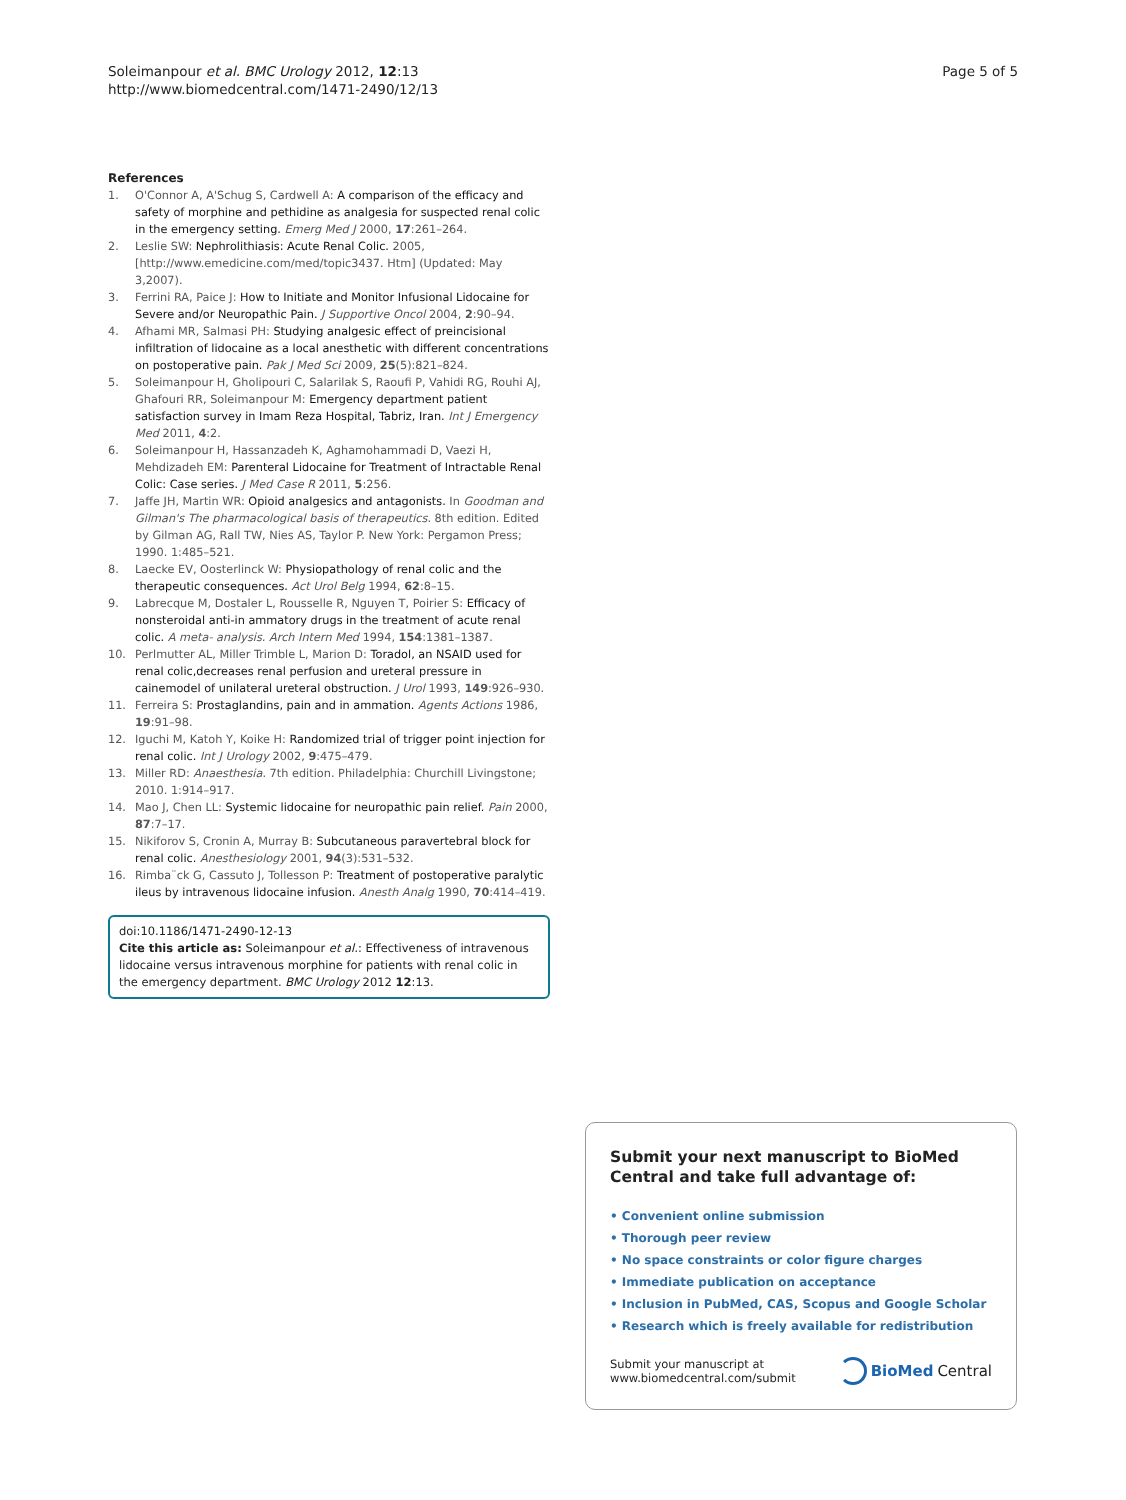Soleimanpour et al. BMC Urology 2012, 12:13
http://www.biomedcentral.com/1471-2490/12/13
Page 5 of 5
References
1. O'Connor A, A'Schug S, Cardwell A: A comparison of the efficacy and safety of morphine and pethidine as analgesia for suspected renal colic in the emergency setting. Emerg Med J 2000, 17:261–264.
2. Leslie SW: Nephrolithiasis: Acute Renal Colic. 2005, [http://www.emedicine.com/med/topic3437. Htm] (Updated: May 3,2007).
3. Ferrini RA, Paice J: How to Initiate and Monitor Infusional Lidocaine for Severe and/or Neuropathic Pain. J Supportive Oncol 2004, 2:90–94.
4. Afhami MR, Salmasi PH: Studying analgesic effect of preincisional infiltration of lidocaine as a local anesthetic with different concentrations on postoperative pain. Pak J Med Sci 2009, 25(5):821–824.
5. Soleimanpour H, Gholipouri C, Salarilak S, Raoufi P, Vahidi RG, Rouhi AJ, Ghafouri RR, Soleimanpour M: Emergency department patient satisfaction survey in Imam Reza Hospital, Tabriz, Iran. Int J Emergency Med 2011, 4:2.
6. Soleimanpour H, Hassanzadeh K, Aghamohammadi D, Vaezi H, Mehdizadeh EM: Parenteral Lidocaine for Treatment of Intractable Renal Colic: Case series. J Med Case R 2011, 5:256.
7. Jaffe JH, Martin WR: Opioid analgesics and antagonists. In Goodman and Gilman's The pharmacological basis of therapeutics. 8th edition. Edited by Gilman AG, Rall TW, Nies AS, Taylor P. New York: Pergamon Press; 1990. 1:485–521.
8. Laecke EV, Oosterlinck W: Physiopathology of renal colic and the therapeutic consequences. Act Urol Belg 1994, 62:8–15.
9. Labrecque M, Dostaler L, Rousselle R, Nguyen T, Poirier S: Efficacy of nonsteroidal anti-in ammatory drugs in the treatment of acute renal colic. A meta- analysis. Arch Intern Med 1994, 154:1381–1387.
10. Perlmutter AL, Miller Trimble L, Marion D: Toradol, an NSAID used for renal colic,decreases renal perfusion and ureteral pressure in cainemodel of unilateral ureteral obstruction. J Urol 1993, 149:926–930.
11. Ferreira S: Prostaglandins, pain and in ammation. Agents Actions 1986, 19:91–98.
12. Iguchi M, Katoh Y, Koike H: Randomized trial of trigger point injection for renal colic. Int J Urology 2002, 9:475–479.
13. Miller RD: Anaesthesia. 7th edition. Philadelphia: Churchill Livingstone; 2010. 1:914–917.
14. Mao J, Chen LL: Systemic lidocaine for neuropathic pain relief. Pain 2000, 87:7–17.
15. Nikiforov S, Cronin A, Murray B: Subcutaneous paravertebral block for renal colic. Anesthesiology 2001, 94(3):531–532.
16. Rimba¨ck G, Cassuto J, Tollesson P: Treatment of postoperative paralytic ileus by intravenous lidocaine infusion. Anesth Analg 1990, 70:414–419.
doi:10.1186/1471-2490-12-13
Cite this article as: Soleimanpour et al.: Effectiveness of intravenous lidocaine versus intravenous morphine for patients with renal colic in the emergency department. BMC Urology 2012 12:13.
Submit your next manuscript to BioMed Central and take full advantage of:
• Convenient online submission
• Thorough peer review
• No space constraints or color figure charges
• Immediate publication on acceptance
• Inclusion in PubMed, CAS, Scopus and Google Scholar
• Research which is freely available for redistribution
Submit your manuscript at
www.biomedcentral.com/submit
BioMed Central